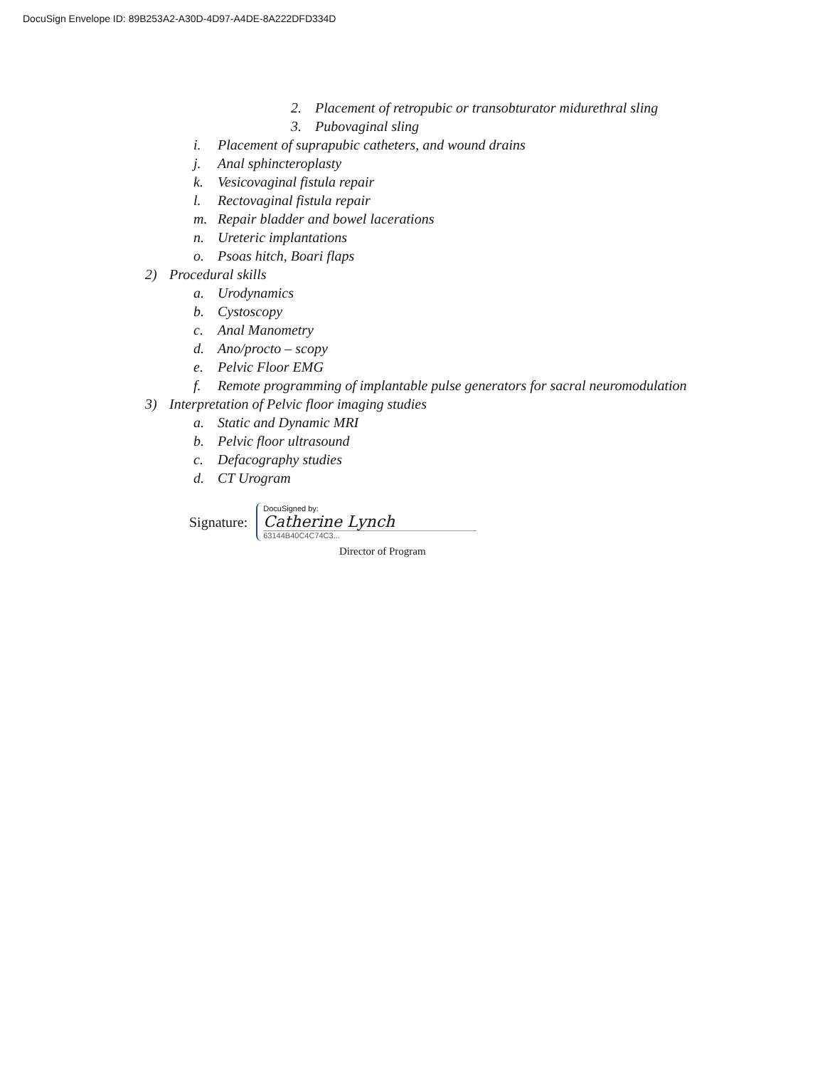DocuSign Envelope ID: 89B253A2-A30D-4D97-A4DE-8A222DFD334D
2. Placement of retropubic or transobturator midurethral sling
3. Pubovaginal sling
i. Placement of suprapubic catheters, and wound drains
j. Anal sphincteroplasty
k. Vesicovaginal fistula repair
l. Rectovaginal fistula repair
m. Repair bladder and bowel lacerations
n. Ureteric implantations
o. Psoas hitch, Boari flaps
2) Procedural skills
a. Urodynamics
b. Cystoscopy
c. Anal Manometry
d. Ano/procto – scopy
e. Pelvic Floor EMG
f. Remote programming of implantable pulse generators for sacral neuromodulation
3) Interpretation of Pelvic floor imaging studies
a. Static and Dynamic MRI
b. Pelvic floor ultrasound
c. Defacography studies
d. CT Urogram
Signature:
DocuSigned by:
Catherine Lynch
63144B40C4C74C3...
Director of Program